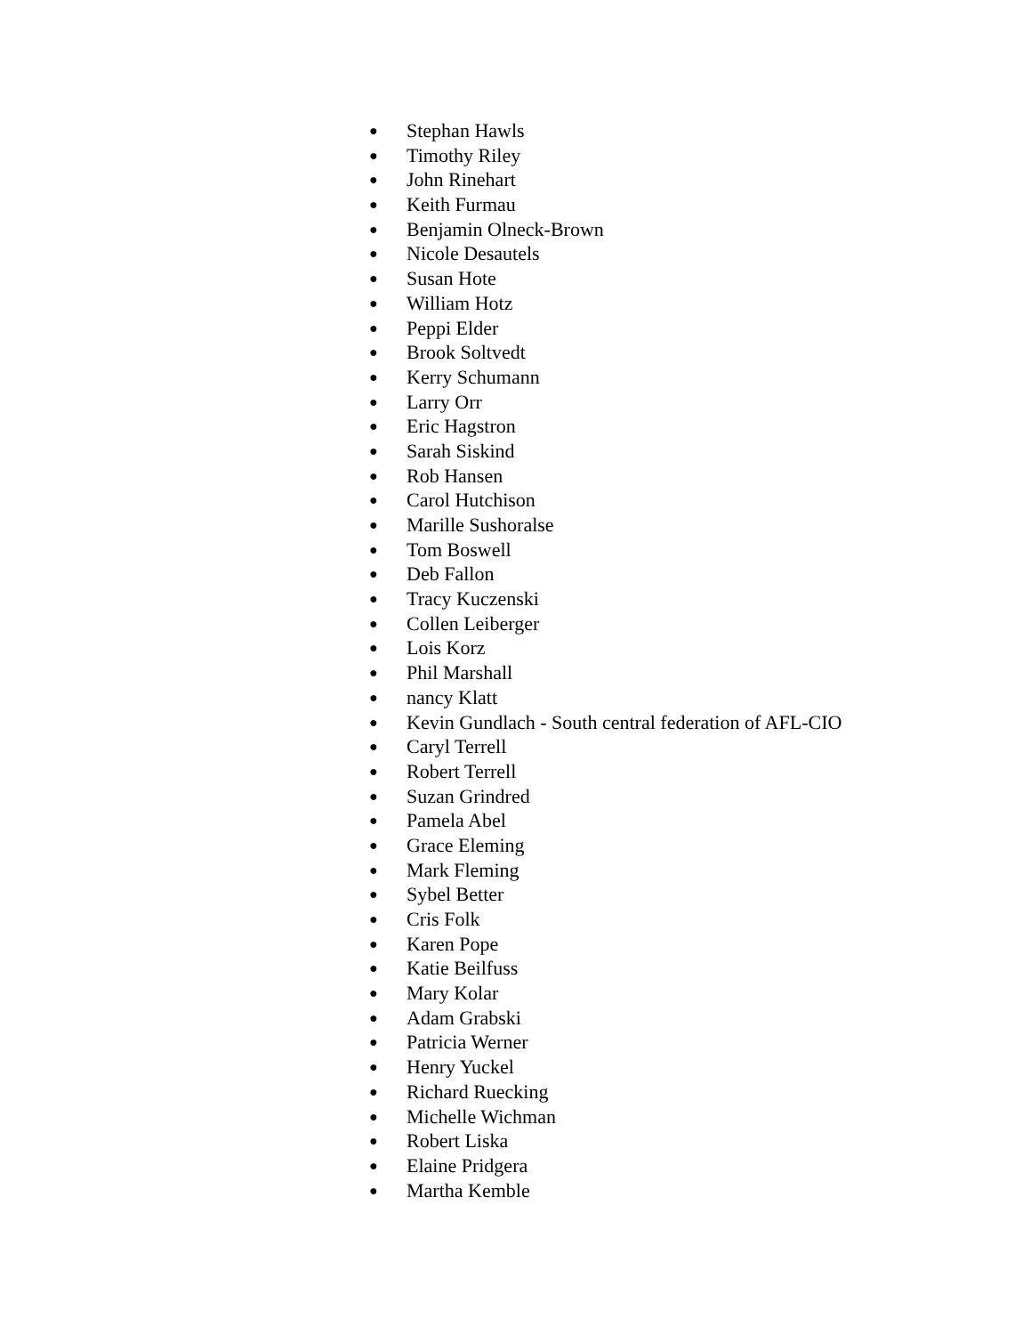● Stephan Hawls
● Timothy Riley
● John Rinehart
● Keith Furmau
● Benjamin Olneck-Brown
● Nicole Desautels
● Susan Hote
● William Hotz
● Peppi Elder
● Brook Soltvedt
● Kerry Schumann
● Larry Orr
● Eric Hagstron
● Sarah Siskind
● Rob Hansen
● Carol Hutchison
● Marille Sushoralse
● Tom Boswell
● Deb Fallon
● Tracy Kuczenski
● Collen Leiberger
● Lois Korz
● Phil Marshall
● nancy Klatt
● Kevin Gundlach - South central federation of AFL-CIO
● Caryl Terrell
● Robert Terrell
● Suzan Grindred
● Pamela Abel
● Grace Eleming
● Mark Fleming
● Sybel Better
● Cris Folk
● Karen Pope
● Katie Beilfuss
● Mary Kolar
● Adam Grabski
● Patricia Werner
● Henry Yuckel
● Richard Ruecking
● Michelle Wichman
● Robert Liska
● Elaine Pridgera
● Martha Kemble